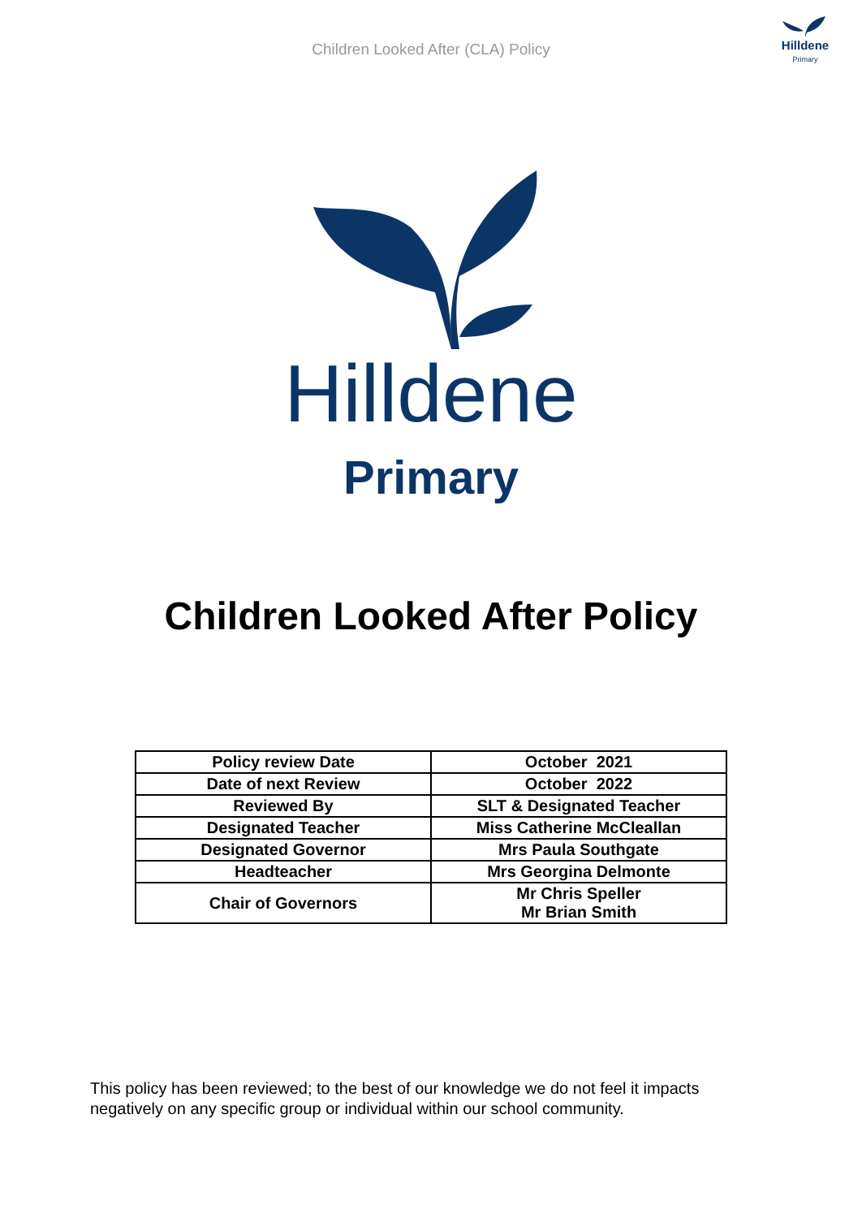Hilldene
Primary
Children Looked After (CLA) Policy
Hilldene
Primary
Children Looked After Policy
| Policy review Date | October 2021 |
| Date of next Review | October 2022 |
| Reviewed By | SLT & Designated Teacher |
| Designated Teacher | Miss Catherine McCleallan |
| Designated Governor | Mrs Paula Southgate |
| Headteacher | Mrs Georgina Delmonte |
| Chair of Governors | Mr Chris Speller Mr Brian Smith |
This policy has been reviewed; to the best of our knowledge we do not feel it impacts negatively on any specific group or individual within our school community.